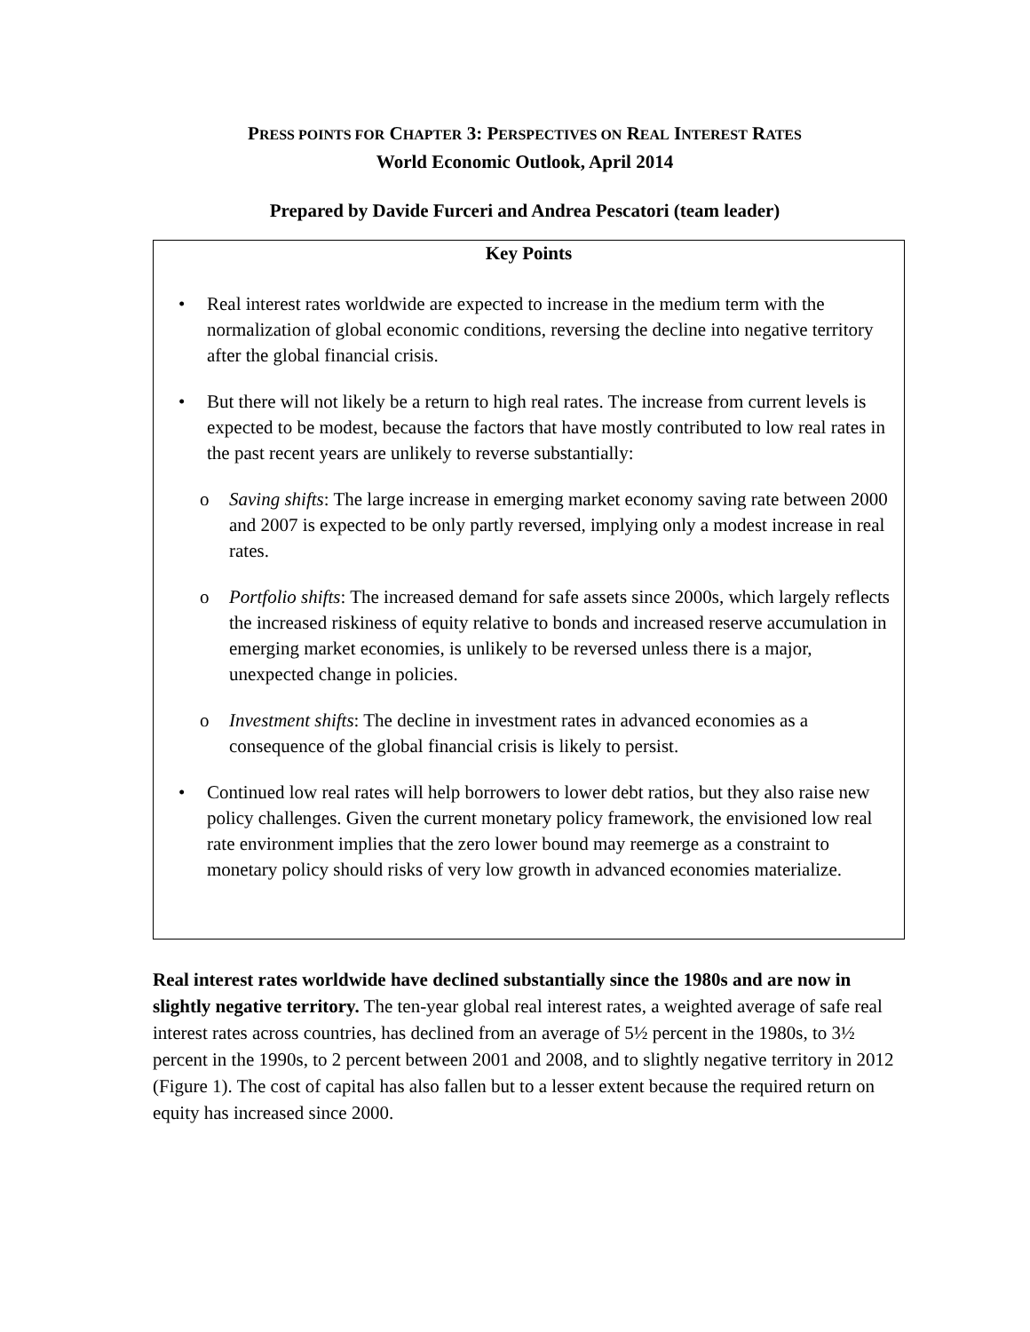PRESS POINTS FOR CHAPTER 3: PERSPECTIVES ON REAL INTEREST RATES
World Economic Outlook, April 2014
Prepared by Davide Furceri and Andrea Pescatori (team leader)
Key Points
• Real interest rates worldwide are expected to increase in the medium term with the normalization of global economic conditions, reversing the decline into negative territory after the global financial crisis.
• But there will not likely be a return to high real rates. The increase from current levels is expected to be modest, because the factors that have mostly contributed to low real rates in the past recent years are unlikely to reverse substantially:
o Saving shifts: The large increase in emerging market economy saving rate between 2000 and 2007 is expected to be only partly reversed, implying only a modest increase in real rates.
o Portfolio shifts: The increased demand for safe assets since 2000s, which largely reflects the increased riskiness of equity relative to bonds and increased reserve accumulation in emerging market economies, is unlikely to be reversed unless there is a major, unexpected change in policies.
o Investment shifts: The decline in investment rates in advanced economies as a consequence of the global financial crisis is likely to persist.
• Continued low real rates will help borrowers to lower debt ratios, but they also raise new policy challenges. Given the current monetary policy framework, the envisioned low real rate environment implies that the zero lower bound may reemerge as a constraint to monetary policy should risks of very low growth in advanced economies materialize.
Real interest rates worldwide have declined substantially since the 1980s and are now in slightly negative territory. The ten-year global real interest rates, a weighted average of safe real interest rates across countries, has declined from an average of 5½ percent in the 1980s, to 3½ percent in the 1990s, to 2 percent between 2001 and 2008, and to slightly negative territory in 2012 (Figure 1). The cost of capital has also fallen but to a lesser extent because the required return on equity has increased since 2000.